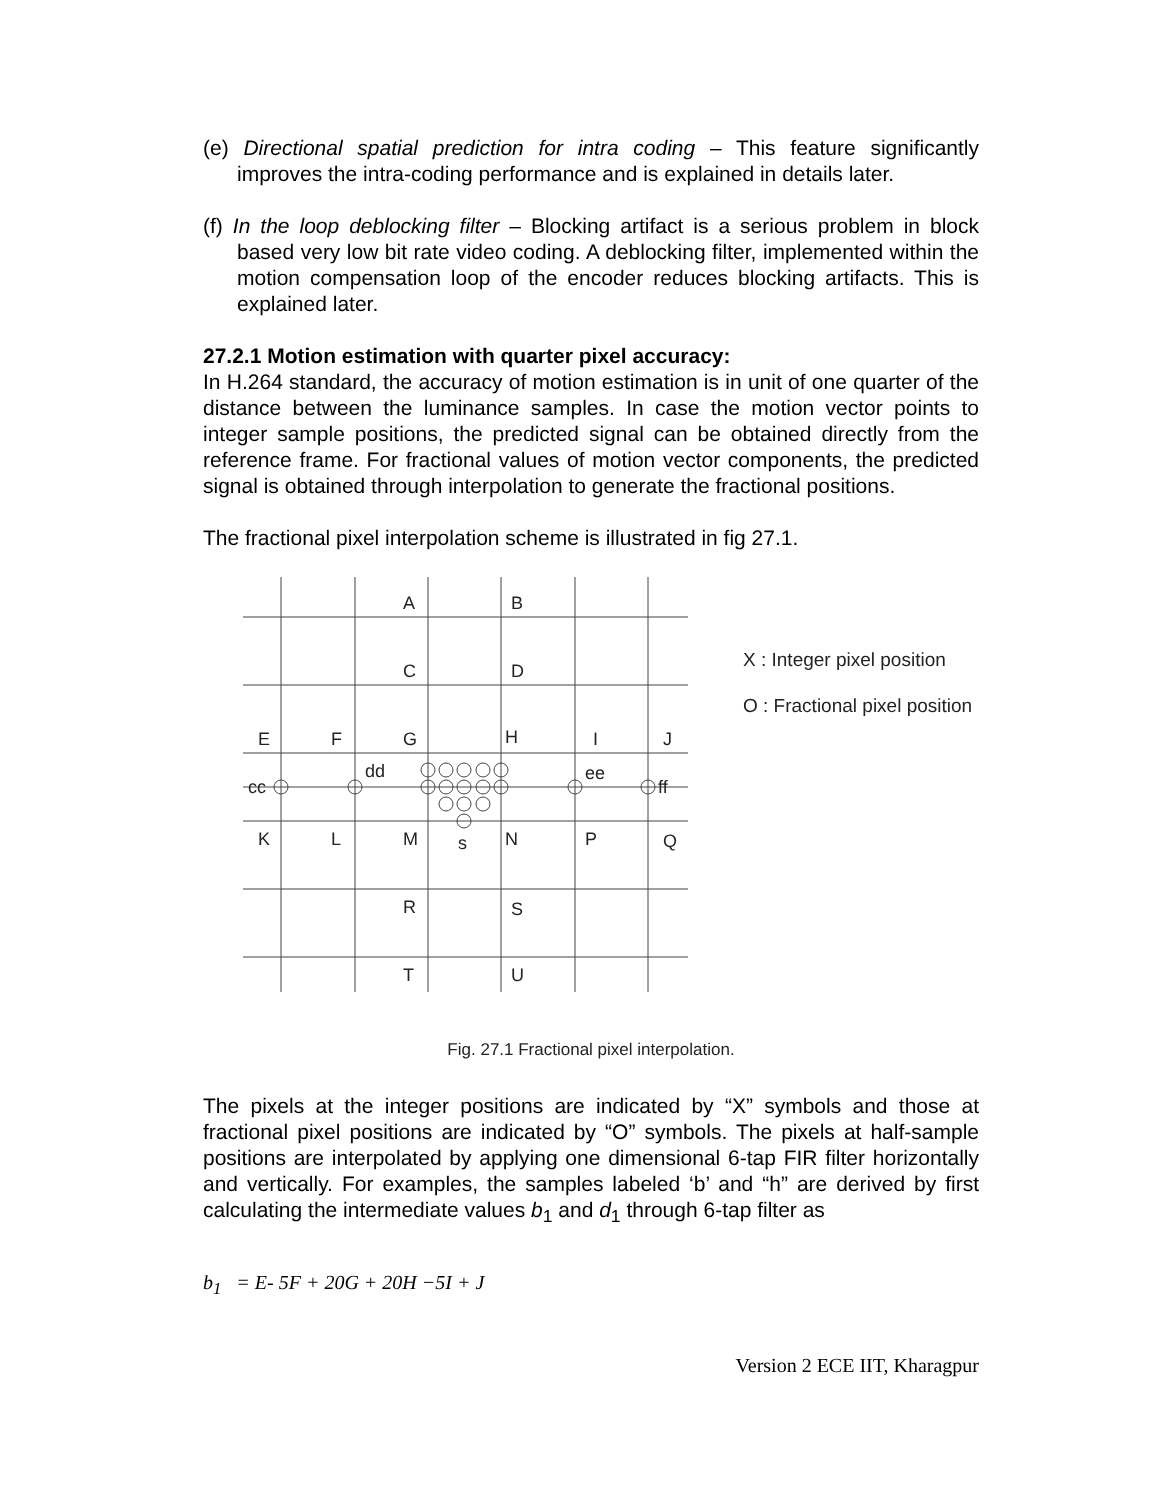(e) Directional spatial prediction for intra coding – This feature significantly improves the intra-coding performance and is explained in details later.
(f) In the loop deblocking filter – Blocking artifact is a serious problem in block based very low bit rate video coding. A deblocking filter, implemented within the motion compensation loop of the encoder reduces blocking artifacts. This is explained later.
27.2.1 Motion estimation with quarter pixel accuracy:
In H.264 standard, the accuracy of motion estimation is in unit of one quarter of the distance between the luminance samples. In case the motion vector points to integer sample positions, the predicted signal can be obtained directly from the reference frame. For fractional values of motion vector components, the predicted signal is obtained through interpolation to generate the fractional positions.
The fractional pixel interpolation scheme is illustrated in fig 27.1.
A
B
C
D
E
F
G
H
I
J
cc
dd
ee
ff
K
L
M
s
N
P
Q
R
S
T
U
X : Integer pixel position
O : Fractional pixel position
Fig. 27.1 Fractional pixel interpolation.
The pixels at the integer positions are indicated by “X” symbols and those at fractional pixel positions are indicated by “O” symbols. The pixels at half-sample positions are interpolated by applying one dimensional 6-tap FIR filter horizontally and vertically. For examples, the samples labeled ‘b’ and “h” are derived by first calculating the intermediate values b<sub>1</sub> and d<sub>1</sub> through 6-tap filter as
b<sub>1</sub> = E- 5F + 20G + 20H −5I + J
Version 2 ECE IIT, Kharagpur